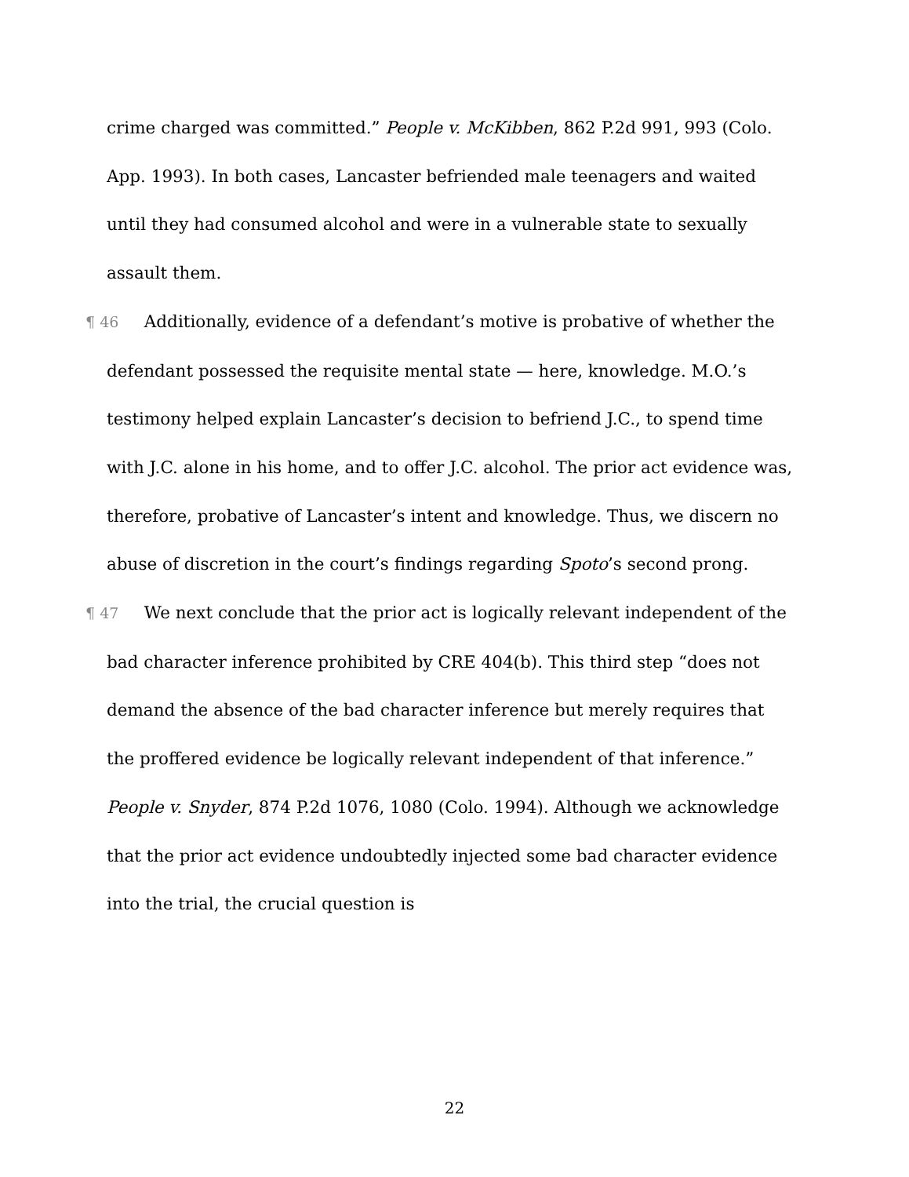crime charged was committed.” People v. McKibben, 862 P.2d 991, 993 (Colo. App. 1993). In both cases, Lancaster befriended male teenagers and waited until they had consumed alcohol and were in a vulnerable state to sexually assault them.
¶ 46 Additionally, evidence of a defendant’s motive is probative of whether the defendant possessed the requisite mental state — here, knowledge. M.O.’s testimony helped explain Lancaster’s decision to befriend J.C., to spend time with J.C. alone in his home, and to offer J.C. alcohol. The prior act evidence was, therefore, probative of Lancaster’s intent and knowledge. Thus, we discern no abuse of discretion in the court’s findings regarding Spoto’s second prong.
¶ 47 We next conclude that the prior act is logically relevant independent of the bad character inference prohibited by CRE 404(b). This third step “does not demand the absence of the bad character inference but merely requires that the proffered evidence be logically relevant independent of that inference.” People v. Snyder, 874 P.2d 1076, 1080 (Colo. 1994). Although we acknowledge that the prior act evidence undoubtedly injected some bad character evidence into the trial, the crucial question is
22